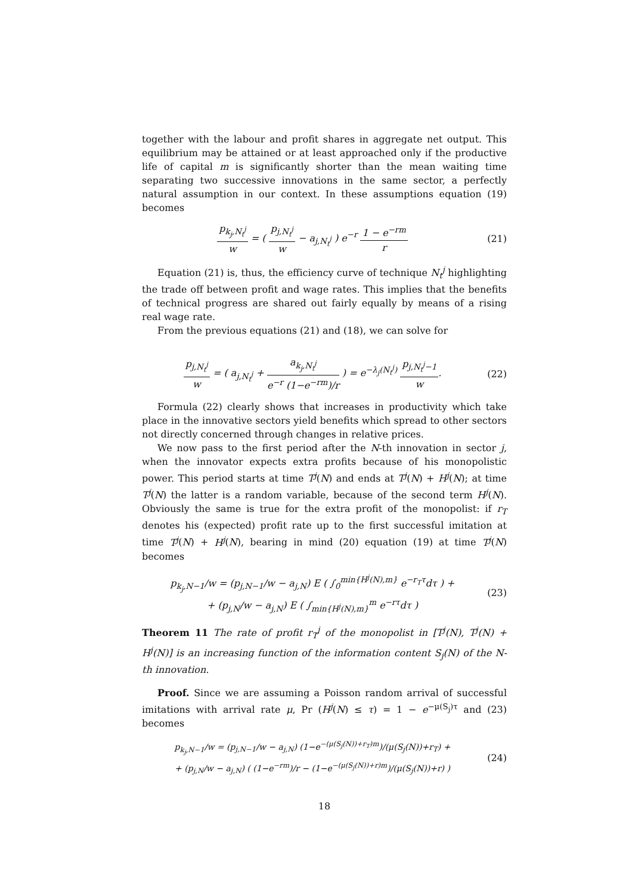together with the labour and profit shares in aggregate net output. This equilibrium may be attained or at least approached only if the productive life of capital m is significantly shorter than the mean waiting time separating two successive innovations in the same sector, a perfectly natural assumption in our context. In these assumptions equation (19) becomes
p<sub>k<sub>j</sub>,N<sub>t</sub><sup>j</sup></sub> w = ( p<sub>j,N<sub>t</sub><sup>j</sup></sub> w − a<sub>j,N<sub>t</sub><sup>j</sup></sub> ) e<sup>−r</sup> 1 − e<sup>−rm</sup> r
(21)
Equation (21) is, thus, the efficiency curve of technique N<sub>t</sub><sup>j</sup> highlighting the trade off between profit and wage rates. This implies that the benefits of technical progress are shared out fairly equally by means of a rising real wage rate.
From the previous equations (21) and (18), we can solve for
p<sub>j,N<sub>t</sub><sup>j</sup></sub> w = ( a<sub>j,N<sub>t</sub><sup>j</sup></sub> + a<sub>k<sub>j</sub>,N<sub>t</sub><sup>j</sup></sub> e<sup>−r</sup> (1−e<sup>−rm</sup>)/r ) = e<sup>−λ<sub>j</sub>(N<sub>t</sub><sup>j</sup>)</sup> p<sub>j,N<sub>t</sub><sup>j</sup>−1</sub> w.
(22)
Formula (22) clearly shows that increases in productivity which take place in the innovative sectors yield benefits which spread to other sectors not directly concerned through changes in relative prices.
We now pass to the first period after the N-th innovation in sector j, when the innovator expects extra profits because of his monopolistic power. This period starts at time T<sup>j</sup>(N) and ends at T<sup>j</sup>(N) + H<sup>j</sup>(N); at time T<sup>j</sup>(N) the latter is a random variable, because of the second term H<sup>j</sup>(N). Obviously the same is true for the extra profit of the monopolist: if r<sub>T</sub> denotes his (expected) profit rate up to the first successful imitation at time T<sup>j</sup>(N) + H<sup>j</sup>(N), bearing in mind (20) equation (19) at time T<sup>j</sup>(N) becomes
p<sub>k<sub>j</sub>,N−1</sub>/w = (p<sub>j,N−1</sub>/w − a<sub>j,N</sub>) E ( ∫<sub>0</sub><sup>min{H<sup>j</sup>(N),m}</sup> e<sup>−r<sub>T</sub>τ</sup>dτ ) +
+ (p<sub>j,N</sub>/w − a<sub>j,N</sub>) E ( ∫<sub>min{H<sup>j</sup>(N),m}</sub><sup>m</sup> e<sup>−rτ</sup>dτ )
(23)
Theorem 11 The rate of profit r<sub>T</sub><sup>j</sup> of the monopolist in [T<sup>j</sup>(N), T<sup>j</sup>(N) + H<sup>j</sup>(N)] is an increasing function of the information content S<sub>j</sub>(N) of the N-th innovation.
Proof. Since we are assuming a Poisson random arrival of successful imitations with arrival rate μ, Pr (H<sup>j</sup>(N) ≤ τ) = 1 − e<sup>−μ(S<sub>j</sub>)τ</sup> and (23) becomes
p<sub>k<sub>j</sub>,N−1</sub>/w = (p<sub>j,N−1</sub>/w − a<sub>j,N</sub>) (1−e<sup>−(μ(S<sub>j</sub>(N))+r<sub>T</sub>)m</sup>)/(μ(S<sub>j</sub>(N))+r<sub>T</sub>) +
+ (p<sub>j,N</sub>/w − a<sub>j,N</sub>) ( (1−e<sup>−rm</sup>)/r − (1−e<sup>−(μ(S<sub>j</sub>(N))+r)m</sup>)/(μ(S<sub>j</sub>(N))+r) )
(24)
18